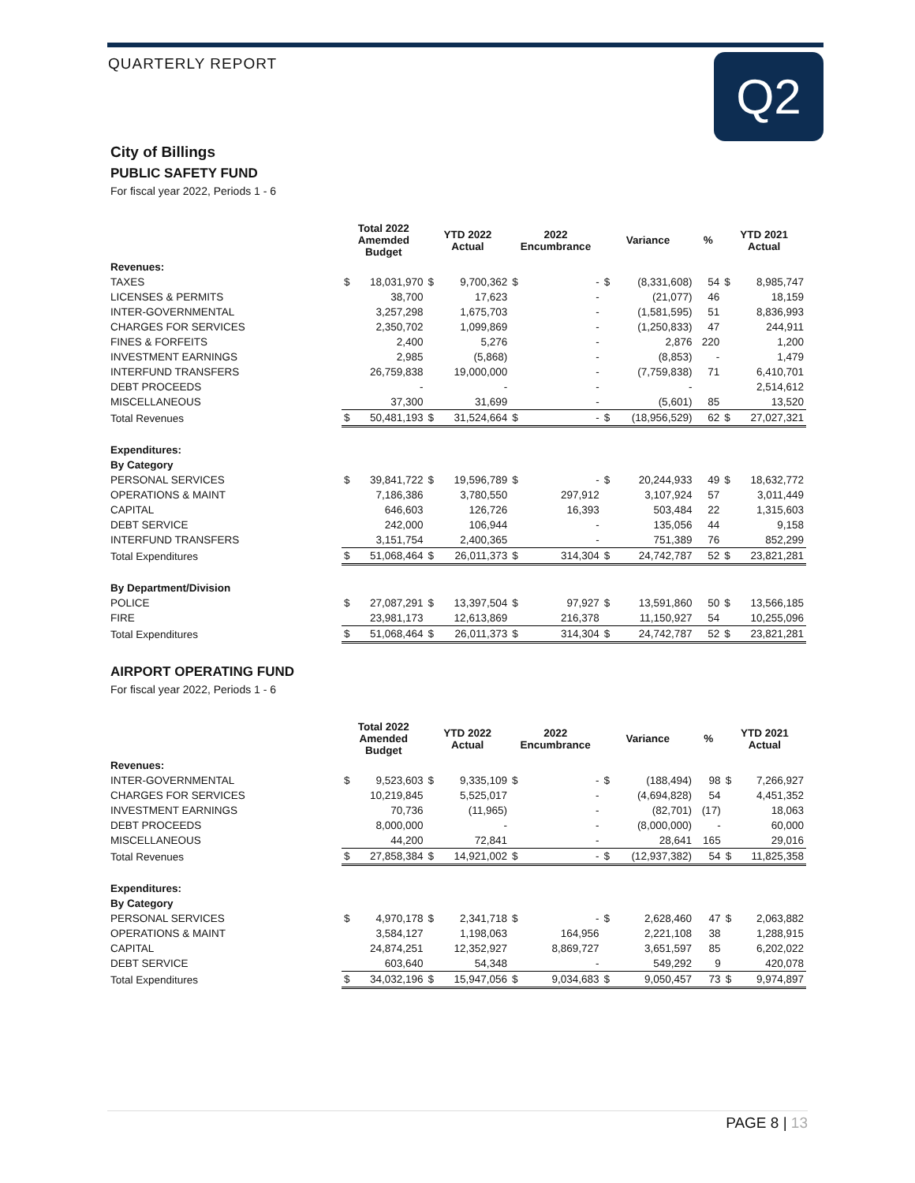QUARTERLY REPORT
Q2
City of Billings
PUBLIC SAFETY FUND
For fiscal year 2022, Periods 1 - 6
| | Total 2022 Amemded Budget | | YTD 2022 Actual | | 2022 Encumbrance | | Variance | | % | YTD 2021 Actual | |
| --- | --- | --- | --- | --- | --- | --- | --- | --- | --- | --- | --- |
| Revenues: | | | | | | | | | | | |
| TAXES | $ | 18,031,970 | $ | 9,700,362 | $ | - | $ | (8,331,608) | 54 | $ | 8,985,747 |
| LICENSES & PERMITS | | 38,700 | | 17,623 | | - | | (21,077) | 46 | | 18,159 |
| INTER-GOVERNMENTAL | | 3,257,298 | | 1,675,703 | | - | | (1,581,595) | 51 | | 8,836,993 |
| CHARGES FOR SERVICES | | 2,350,702 | | 1,099,869 | | - | | (1,250,833) | 47 | | 244,911 |
| FINES & FORFEITS | | 2,400 | | 5,276 | | - | | 2,876 | 220 | | 1,200 |
| INVESTMENT EARNINGS | | 2,985 | | (5,868) | | - | | (8,853) | - | | 1,479 |
| INTERFUND TRANSFERS | | 26,759,838 | | 19,000,000 | | - | | (7,759,838) | 71 | | 6,410,701 |
| DEBT PROCEEDS | | - | | - | | - | | - | | | 2,514,612 |
| MISCELLANEOUS | | 37,300 | | 31,699 | | - | | (5,601) | 85 | | 13,520 |
| Total Revenues | $ | 50,481,193 | $ | 31,524,664 | $ | - | $ | (18,956,529) | 62 | $ | 27,027,321 |
| Expenditures: | | | | | | | | | | | |
| By Category | | | | | | | | | | | |
| PERSONAL SERVICES | $ | 39,841,722 | $ | 19,596,789 | $ | - | $ | 20,244,933 | 49 | $ | 18,632,772 |
| OPERATIONS & MAINT | | 7,186,386 | | 3,780,550 | | 297,912 | | 3,107,924 | 57 | | 3,011,449 |
| CAPITAL | | 646,603 | | 126,726 | | 16,393 | | 503,484 | 22 | | 1,315,603 |
| DEBT SERVICE | | 242,000 | | 106,944 | | - | | 135,056 | 44 | | 9,158 |
| INTERFUND TRANSFERS | | 3,151,754 | | 2,400,365 | | - | | 751,389 | 76 | | 852,299 |
| Total Expenditures | $ | 51,068,464 | $ | 26,011,373 | $ | 314,304 | $ | 24,742,787 | 52 | $ | 23,821,281 |
| By Department/Division | | | | | | | | | | | |
| POLICE | $ | 27,087,291 | $ | 13,397,504 | $ | 97,927 | $ | 13,591,860 | 50 | $ | 13,566,185 |
| FIRE | | 23,981,173 | | 12,613,869 | | 216,378 | | 11,150,927 | 54 | | 10,255,096 |
| Total Expenditures | $ | 51,068,464 | $ | 26,011,373 | $ | 314,304 | $ | 24,742,787 | 52 | $ | 23,821,281 |
AIRPORT OPERATING FUND
For fiscal year 2022, Periods 1 - 6
| | Total 2022 Amended Budget | | YTD 2022 Actual | | 2022 Encumbrance | | Variance | | % | YTD 2021 Actual | |
| --- | --- | --- | --- | --- | --- | --- | --- | --- | --- | --- | --- |
| Revenues: | | | | | | | | | | | |
| INTER-GOVERNMENTAL | $ | 9,523,603 | $ | 9,335,109 | $ | - | $ | (188,494) | 98 | $ | 7,266,927 |
| CHARGES FOR SERVICES | | 10,219,845 | | 5,525,017 | | - | | (4,694,828) | 54 | | 4,451,352 |
| INVESTMENT EARNINGS | | 70,736 | | (11,965) | | - | | (82,701) | (17) | | 18,063 |
| DEBT PROCEEDS | | 8,000,000 | | - | | - | | (8,000,000) | - | | 60,000 |
| MISCELLANEOUS | | 44,200 | | 72,841 | | - | | 28,641 | 165 | | 29,016 |
| Total Revenues | $ | 27,858,384 | $ | 14,921,002 | $ | - | $ | (12,937,382) | 54 | $ | 11,825,358 |
| Expenditures: | | | | | | | | | | | |
| By Category | | | | | | | | | | | |
| PERSONAL SERVICES | $ | 4,970,178 | $ | 2,341,718 | $ | - | $ | 2,628,460 | 47 | $ | 2,063,882 |
| OPERATIONS & MAINT | | 3,584,127 | | 1,198,063 | | 164,956 | | 2,221,108 | 38 | | 1,288,915 |
| CAPITAL | | 24,874,251 | | 12,352,927 | | 8,869,727 | | 3,651,597 | 85 | | 6,202,022 |
| DEBT SERVICE | | 603,640 | | 54,348 | | - | | 549,292 | 9 | | 420,078 |
| Total Expenditures | $ | 34,032,196 | $ | 15,947,056 | $ | 9,034,683 | $ | 9,050,457 | 73 | $ | 9,974,897 |
PAGE 8 | 13